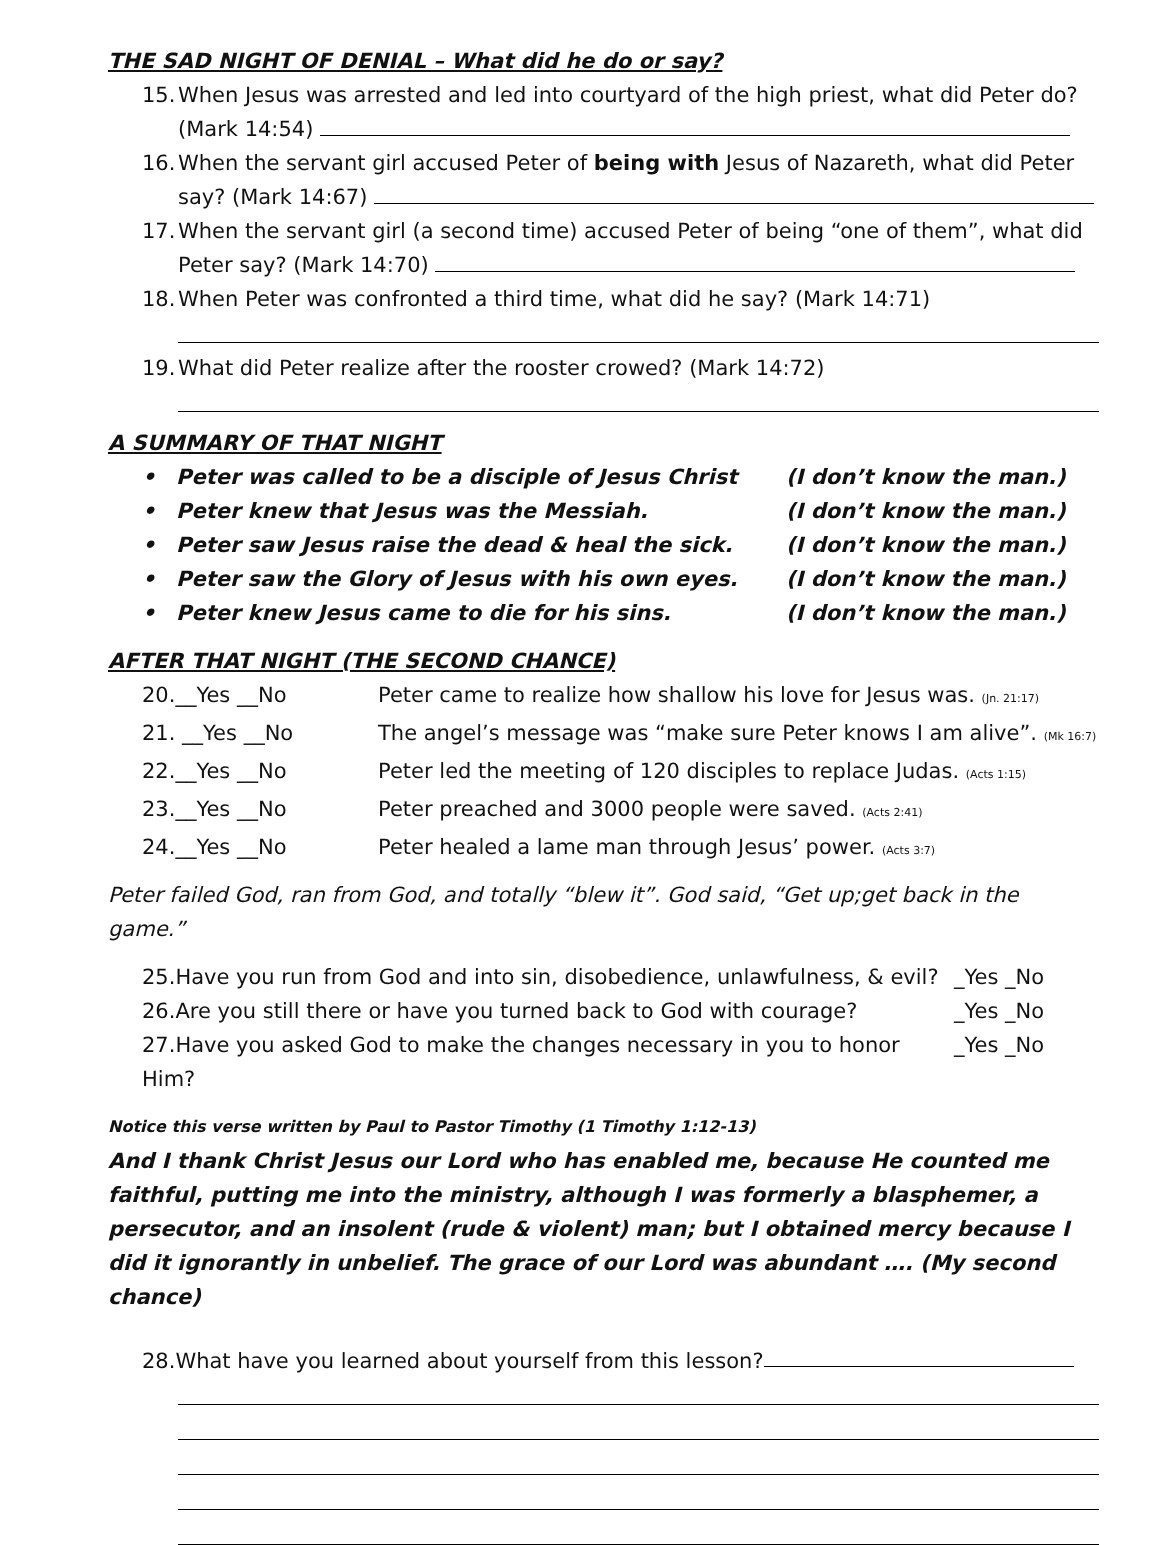THE SAD NIGHT OF DENIAL – What did he do or say?
15.
When Jesus was arrested and led into courtyard of the high priest, what did Peter do? (Mark 14:54)
16.
When the servant girl accused Peter of being with Jesus of Nazareth, what did Peter say? (Mark 14:67)
17.
When the servant girl (a second time) accused Peter of being “one of them”, what did Peter say? (Mark 14:70)
18.
When Peter was confronted a third time, what did he say? (Mark 14:71)
19.
What did Peter realize after the rooster crowed? (Mark 14:72)
A SUMMARY OF THAT NIGHT
• Peter was called to be a disciple of Jesus Christ (I don’t know the man.)
• Peter knew that Jesus was the Messiah. (I don’t know the man.)
• Peter saw Jesus raise the dead & heal the sick. (I don’t know the man.)
• Peter saw the Glory of Jesus with his own eyes. (I don’t know the man.)
• Peter knew Jesus came to die for his sins. (I don’t know the man.)
AFTER THAT NIGHT (THE SECOND CHANCE)
20.__Yes __No Peter came to realize how shallow his love for Jesus was. (Jn. 21:17)
21. __Yes __No The angel’s message was “make sure Peter knows I am alive”. (Mk 16:7)
22.__Yes __No Peter led the meeting of 120 disciples to replace Judas. (Acts 1:15)
23.__Yes __No Peter preached and 3000 people were saved. (Acts 2:41)
24.__Yes __No Peter healed a lame man through Jesus’ power. (Acts 3:7)
Peter failed God, ran from God, and totally “blew it”. God said, “Get up;get back in the game.”
25.Have you run from God and into sin, disobedience, unlawfulness, & evil? _Yes _No
26.Are you still there or have you turned back to God with courage? _Yes _No
27.Have you asked God to make the changes necessary in you to honor Him? _Yes _No
Notice this verse written by Paul to Pastor Timothy (1 Timothy 1:12-13)
And I thank Christ Jesus our Lord who has enabled me, because He counted me faithful, putting me into the ministry, although I was formerly a blasphemer, a persecutor, and an insolent (rude & violent) man; but I obtained mercy because I did it ignorantly in unbelief. The grace of our Lord was abundant …. (My second chance)
28.What have you learned about yourself from this lesson?